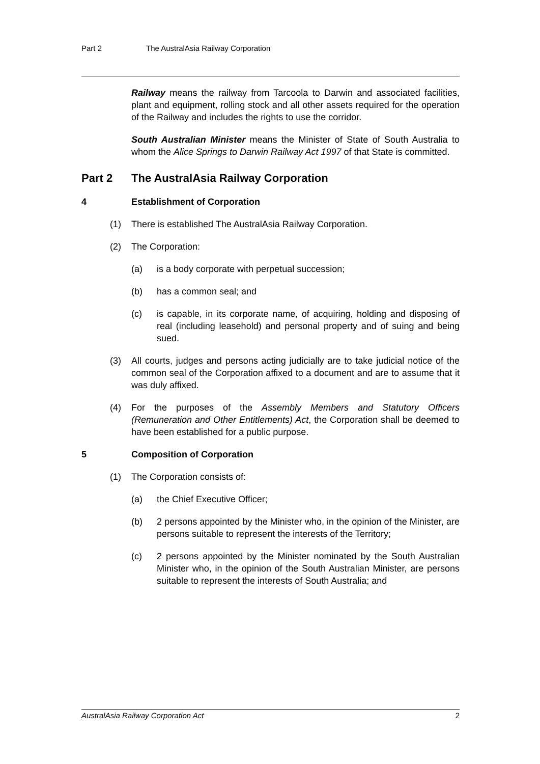Part 2 The AustralAsia Railway Corporation
Railway means the railway from Tarcoola to Darwin and associated facilities, plant and equipment, rolling stock and all other assets required for the operation of the Railway and includes the rights to use the corridor.
South Australian Minister means the Minister of State of South Australia to whom the Alice Springs to Darwin Railway Act 1997 of that State is committed.
Part 2 The AustralAsia Railway Corporation
4 Establishment of Corporation
(1) There is established The AustralAsia Railway Corporation.
(2) The Corporation:
(a) is a body corporate with perpetual succession;
(b) has a common seal; and
(c) is capable, in its corporate name, of acquiring, holding and disposing of real (including leasehold) and personal property and of suing and being sued.
(3) All courts, judges and persons acting judicially are to take judicial notice of the common seal of the Corporation affixed to a document and are to assume that it was duly affixed.
(4) For the purposes of the Assembly Members and Statutory Officers (Remuneration and Other Entitlements) Act, the Corporation shall be deemed to have been established for a public purpose.
5 Composition of Corporation
(1) The Corporation consists of:
(a) the Chief Executive Officer;
(b) 2 persons appointed by the Minister who, in the opinion of the Minister, are persons suitable to represent the interests of the Territory;
(c) 2 persons appointed by the Minister nominated by the South Australian Minister who, in the opinion of the South Australian Minister, are persons suitable to represent the interests of South Australia; and
AustralAsia Railway Corporation Act 2